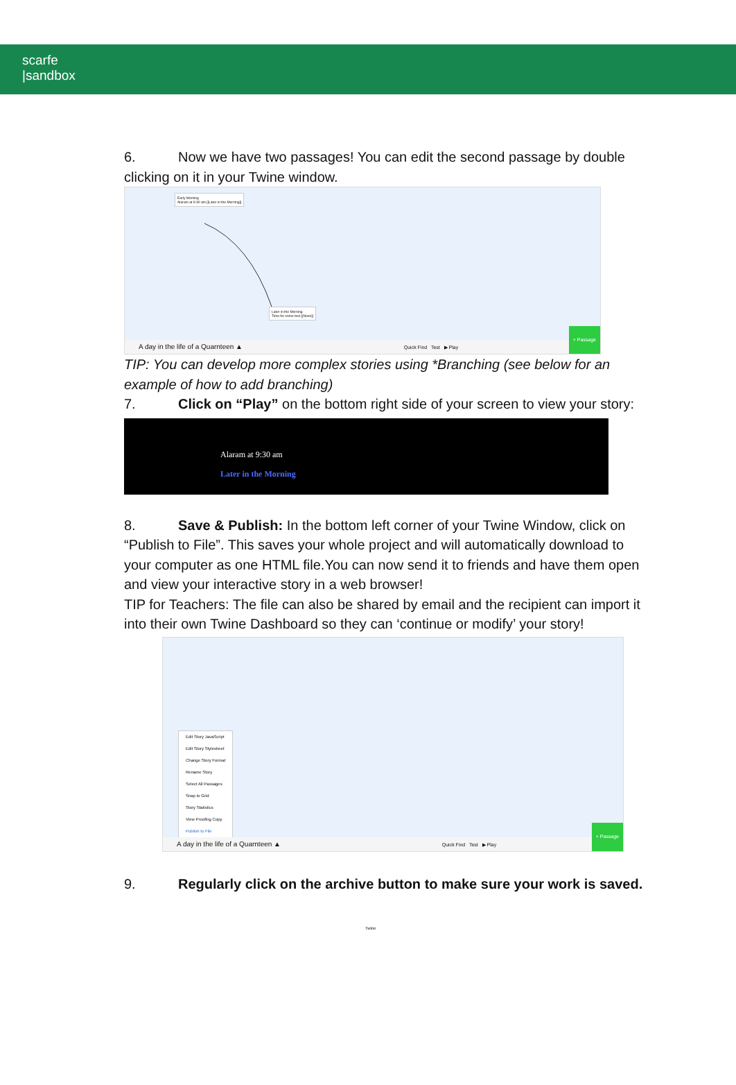scarfe
|sandbox
6. Now we have two passages! You can edit the second passage by double clicking on it in your Twine window.
Early Morning
Alaram at 9:30 am [[Later in the Morning]]
Later in the Morning
Time for some text [[Noon]]
A day in the life of a Quarnteen ▲ Quick Find Test ▶ Play
+ Passage
TIP: You can develop more complex stories using *Branching (see below for an example of how to add branching)
7. Click on “Play” on the bottom right side of your screen to view your story:
Alaram at 9:30 am
Later in the Morning
8. Save & Publish: In the bottom left corner of your Twine Window, click on “Publish to File”. This saves your whole project and will automatically download to your computer as one HTML file.You can now send it to friends and have them open and view your interactive story in a web browser!
TIP for Teachers: The file can also be shared by email and the recipient can import it into their own Twine Dashboard so they can ‘continue or modify’ your story!
Edit Story JavaScript
Edit Story Stylesheet
Change Story Format
Rename Story
Select All Passages
Snap to Grid
Story Statistics
View Proofing Copy
Publish to File
A day in the life of a Quarnteen ▲ Quick Find Test ▶ Play
+ Passage
9. Regularly click on the archive button to make sure your work is saved.
Twine